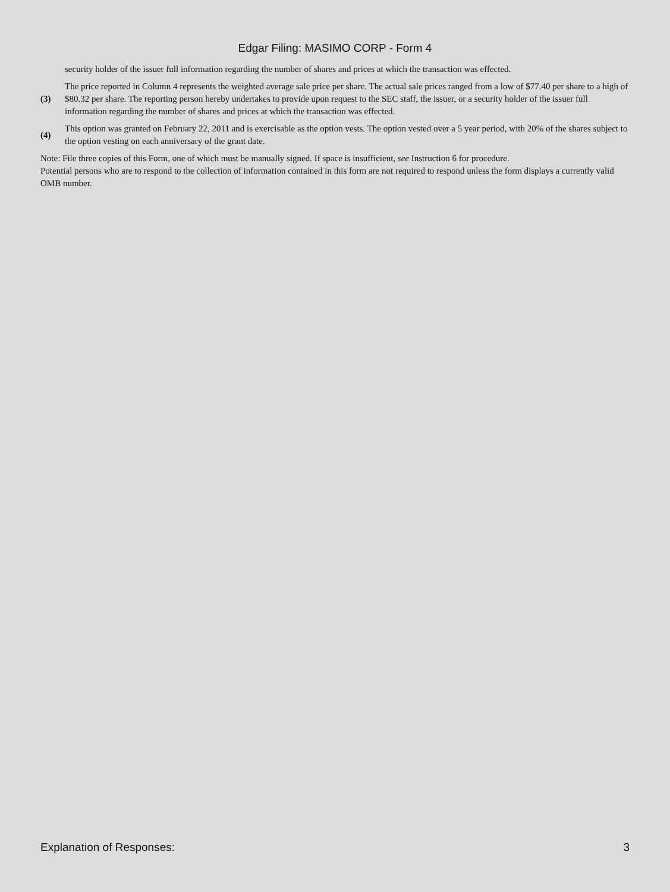Edgar Filing: MASIMO CORP - Form 4
security holder of the issuer full information regarding the number of shares and prices at which the transaction was effected.
(3)
The price reported in Column 4 represents the weighted average sale price per share. The actual sale prices ranged from a low of $77.40 per share to a high of $80.32 per share. The reporting person hereby undertakes to provide upon request to the SEC staff, the issuer, or a security holder of the issuer full information regarding the number of shares and prices at which the transaction was effected.
(4)
This option was granted on February 22, 2011 and is exercisable as the option vests. The option vested over a 5 year period, with 20% of the shares subject to the option vesting on each anniversary of the grant date.
Note: File three copies of this Form, one of which must be manually signed. If space is insufficient, see Instruction 6 for procedure.
Potential persons who are to respond to the collection of information contained in this form are not required to respond unless the form displays a currently valid OMB number.
Explanation of Responses: 3